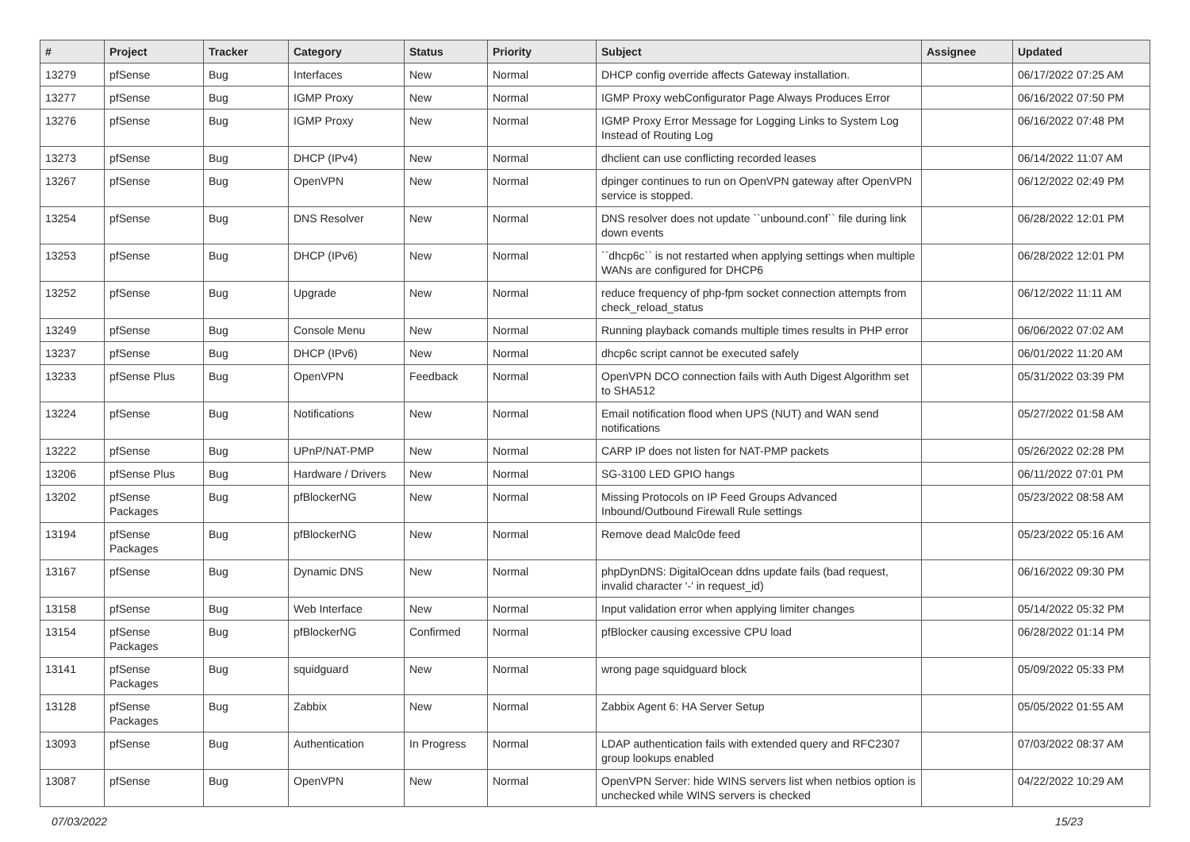| # | Project | Tracker | Category | Status | Priority | Subject | Assignee | Updated |
| --- | --- | --- | --- | --- | --- | --- | --- | --- |
| 13279 | pfSense | Bug | Interfaces | New | Normal | DHCP config override affects Gateway installation. | | 06/17/2022 07:25 AM |
| 13277 | pfSense | Bug | IGMP Proxy | New | Normal | IGMP Proxy webConfigurator Page Always Produces Error | | 06/16/2022 07:50 PM |
| 13276 | pfSense | Bug | IGMP Proxy | New | Normal | IGMP Proxy Error Message for Logging Links to System Log Instead of Routing Log | | 06/16/2022 07:48 PM |
| 13273 | pfSense | Bug | DHCP (IPv4) | New | Normal | dhclient can use conflicting recorded leases | | 06/14/2022 11:07 AM |
| 13267 | pfSense | Bug | OpenVPN | New | Normal | dpinger continues to run on OpenVPN gateway after OpenVPN service is stopped. | | 06/12/2022 02:49 PM |
| 13254 | pfSense | Bug | DNS Resolver | New | Normal | DNS resolver does not update ``unbound.conf`` file during link down events | | 06/28/2022 12:01 PM |
| 13253 | pfSense | Bug | DHCP (IPv6) | New | Normal | ``dhcp6c`` is not restarted when applying settings when multiple WANs are configured for DHCP6 | | 06/28/2022 12:01 PM |
| 13252 | pfSense | Bug | Upgrade | New | Normal | reduce frequency of php-fpm socket connection attempts from check_reload_status | | 06/12/2022 11:11 AM |
| 13249 | pfSense | Bug | Console Menu | New | Normal | Running playback comands multiple times results in PHP error | | 06/06/2022 07:02 AM |
| 13237 | pfSense | Bug | DHCP (IPv6) | New | Normal | dhcp6c script cannot be executed safely | | 06/01/2022 11:20 AM |
| 13233 | pfSense Plus | Bug | OpenVPN | Feedback | Normal | OpenVPN DCO connection fails with Auth Digest Algorithm set to SHA512 | | 05/31/2022 03:39 PM |
| 13224 | pfSense | Bug | Notifications | New | Normal | Email notification flood when UPS (NUT) and WAN send notifications | | 05/27/2022 01:58 AM |
| 13222 | pfSense | Bug | UPnP/NAT-PMP | New | Normal | CARP IP does not listen for NAT-PMP packets | | 05/26/2022 02:28 PM |
| 13206 | pfSense Plus | Bug | Hardware / Drivers | New | Normal | SG-3100 LED GPIO hangs | | 06/11/2022 07:01 PM |
| 13202 | pfSense Packages | Bug | pfBlockerNG | New | Normal | Missing Protocols on IP Feed Groups Advanced Inbound/Outbound Firewall Rule settings | | 05/23/2022 08:58 AM |
| 13194 | pfSense Packages | Bug | pfBlockerNG | New | Normal | Remove dead Malc0de feed | | 05/23/2022 05:16 AM |
| 13167 | pfSense | Bug | Dynamic DNS | New | Normal | phpDynDNS: DigitalOcean ddns update fails (bad request, invalid character '-' in request_id) | | 06/16/2022 09:30 PM |
| 13158 | pfSense | Bug | Web Interface | New | Normal | Input validation error when applying limiter changes | | 05/14/2022 05:32 PM |
| 13154 | pfSense Packages | Bug | pfBlockerNG | Confirmed | Normal | pfBlocker causing excessive CPU load | | 06/28/2022 01:14 PM |
| 13141 | pfSense Packages | Bug | squidguard | New | Normal | wrong page squidguard block | | 05/09/2022 05:33 PM |
| 13128 | pfSense Packages | Bug | Zabbix | New | Normal | Zabbix Agent 6: HA Server Setup | | 05/05/2022 01:55 AM |
| 13093 | pfSense | Bug | Authentication | In Progress | Normal | LDAP authentication fails with extended query and RFC2307 group lookups enabled | | 07/03/2022 08:37 AM |
| 13087 | pfSense | Bug | OpenVPN | New | Normal | OpenVPN Server: hide WINS servers list when netbios option is unchecked while WINS servers is checked | | 04/22/2022 10:29 AM |
07/03/2022 15/23